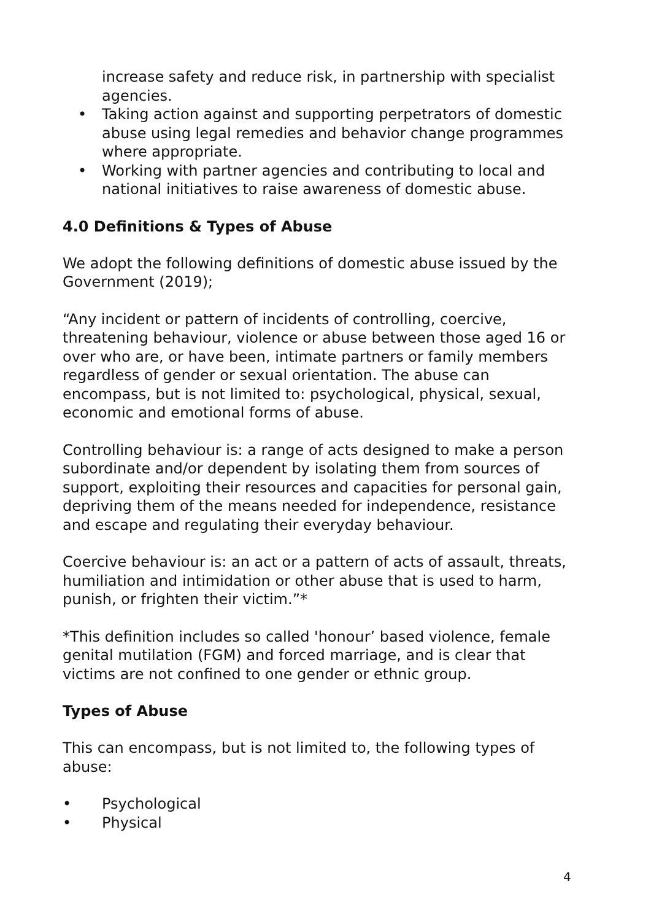increase safety and reduce risk, in partnership with specialist agencies.
• Taking action against and supporting perpetrators of domestic abuse using legal remedies and behavior change programmes where appropriate.
• Working with partner agencies and contributing to local and national initiatives to raise awareness of domestic abuse.
4.0 Definitions & Types of Abuse
We adopt the following definitions of domestic abuse issued by the Government (2019);
“Any incident or pattern of incidents of controlling, coercive, threatening behaviour, violence or abuse between those aged 16 or over who are, or have been, intimate partners or family members regardless of gender or sexual orientation. The abuse can encompass, but is not limited to: psychological, physical, sexual, economic and emotional forms of abuse.
Controlling behaviour is: a range of acts designed to make a person subordinate and/or dependent by isolating them from sources of support, exploiting their resources and capacities for personal gain, depriving them of the means needed for independence, resistance and escape and regulating their everyday behaviour.
Coercive behaviour is: an act or a pattern of acts of assault, threats, humiliation and intimidation or other abuse that is used to harm, punish, or frighten their victim.”*
*This definition includes so called 'honour’ based violence, female genital mutilation (FGM) and forced marriage, and is clear that victims are not confined to one gender or ethnic group.
Types of Abuse
This can encompass, but is not limited to, the following types of abuse:
• Psychological
• Physical
4